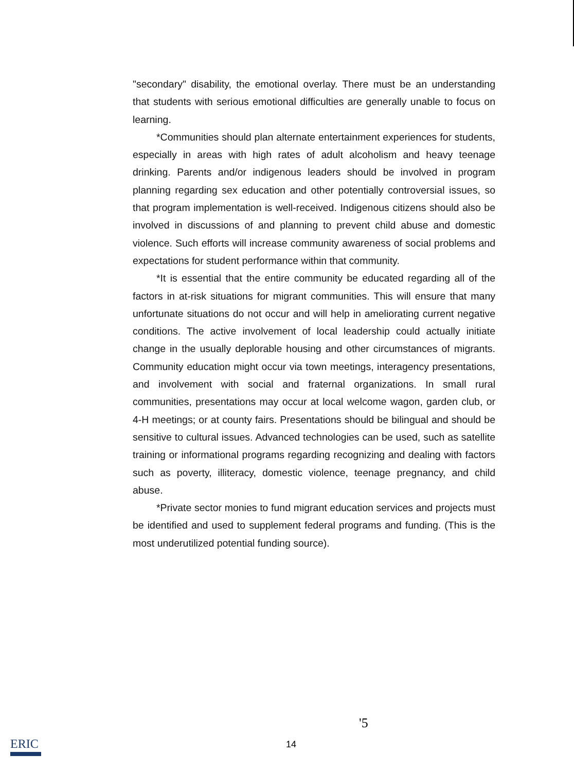"secondary" disability, the emotional overlay. There must be an understanding that students with serious emotional difficulties are generally unable to focus on learning.
*Communities should plan alternate entertainment experiences for students, especially in areas with high rates of adult alcoholism and heavy teenage drinking. Parents and/or indigenous leaders should be involved in program planning regarding sex education and other potentially controversial issues, so that program implementation is well-received. Indigenous citizens should also be involved in discussions of and planning to prevent child abuse and domestic violence. Such efforts will increase community awareness of social problems and expectations for student performance within that community.
*It is essential that the entire community be educated regarding all of the factors in at-risk situations for migrant communities. This will ensure that many unfortunate situations do not occur and will help in ameliorating current negative conditions. The active involvement of local leadership could actually initiate change in the usually deplorable housing and other circumstances of migrants. Community education might occur via town meetings, interagency presentations, and involvement with social and fraternal organizations. In small rural communities, presentations may occur at local welcome wagon, garden club, or 4-H meetings; or at county fairs. Presentations should be bilingual and should be sensitive to cultural issues. Advanced technologies can be used, such as satellite training or informational programs regarding recognizing and dealing with factors such as poverty, illiteracy, domestic violence, teenage pregnancy, and child abuse.
*Private sector monies to fund migrant education services and projects must be identified and used to supplement federal programs and funding. (This is the most underutilized potential funding source).
'5
14
ERIC